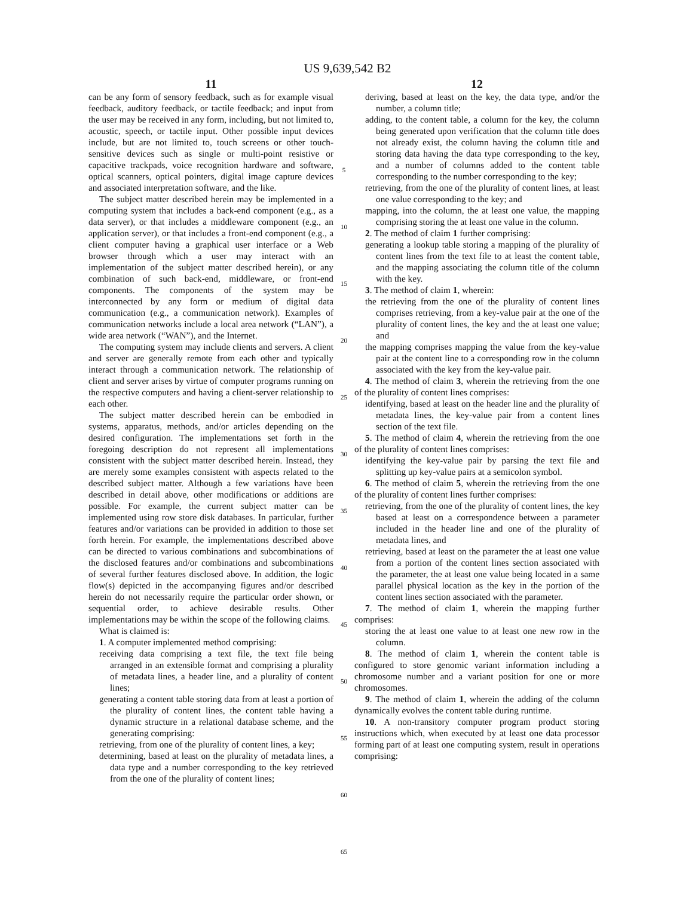US 9,639,542 B2
11
can be any form of sensory feedback, such as for example visual feedback, auditory feedback, or tactile feedback; and input from the user may be received in any form, including, but not limited to, acoustic, speech, or tactile input. Other possible input devices include, but are not limited to, touch screens or other touch-sensitive devices such as single or multi-point resistive or capacitive trackpads, voice recognition hardware and software, optical scanners, optical pointers, digital image capture devices and associated interpretation software, and the like.
The subject matter described herein may be implemented in a computing system that includes a back-end component (e.g., as a data server), or that includes a middleware component (e.g., an application server), or that includes a front-end component (e.g., a client computer having a graphical user interface or a Web browser through which a user may interact with an implementation of the subject matter described herein), or any combination of such back-end, middleware, or front-end components. The components of the system may be interconnected by any form or medium of digital data communication (e.g., a communication network). Examples of communication networks include a local area network (“LAN”), a wide area network (“WAN”), and the Internet.
The computing system may include clients and servers. A client and server are generally remote from each other and typically interact through a communication network. The relationship of client and server arises by virtue of computer programs running on the respective computers and having a client-server relationship to each other.
The subject matter described herein can be embodied in systems, apparatus, methods, and/or articles depending on the desired configuration. The implementations set forth in the foregoing description do not represent all implementations consistent with the subject matter described herein. Instead, they are merely some examples consistent with aspects related to the described subject matter. Although a few variations have been described in detail above, other modifications or additions are possible. For example, the current subject matter can be implemented using row store disk databases. In particular, further features and/or variations can be provided in addition to those set forth herein. For example, the implementations described above can be directed to various combinations and subcombinations of the disclosed features and/or combinations and subcombinations of several further features disclosed above. In addition, the logic flow(s) depicted in the accompanying figures and/or described herein do not necessarily require the particular order shown, or sequential order, to achieve desirable results. Other implementations may be within the scope of the following claims.
What is claimed is:
1. A computer implemented method comprising:
receiving data comprising a text file, the text file being arranged in an extensible format and comprising a plurality of metadata lines, a header line, and a plurality of content lines;
generating a content table storing data from at least a portion of the plurality of content lines, the content table having a dynamic structure in a relational database scheme, and the generating comprising:
retrieving, from one of the plurality of content lines, a key;
determining, based at least on the plurality of metadata lines, a data type and a number corresponding to the key retrieved from the one of the plurality of content lines;
5
10
15
20
25
30
35
40
45
50
55
60
65
12
deriving, based at least on the key, the data type, and/or the number, a column title;
adding, to the content table, a column for the key, the column being generated upon verification that the column title does not already exist, the column having the column title and storing data having the data type corresponding to the key, and a number of columns added to the content table corresponding to the number corresponding to the key;
retrieving, from the one of the plurality of content lines, at least one value corresponding to the key; and
mapping, into the column, the at least one value, the mapping comprising storing the at least one value in the column.
2. The method of claim 1 further comprising:
generating a lookup table storing a mapping of the plurality of content lines from the text file to at least the content table, and the mapping associating the column title of the column with the key.
3. The method of claim 1, wherein:
the retrieving from the one of the plurality of content lines comprises retrieving, from a key-value pair at the one of the plurality of content lines, the key and the at least one value; and
the mapping comprises mapping the value from the key-value pair at the content line to a corresponding row in the column associated with the key from the key-value pair.
4. The method of claim 3, wherein the retrieving from the one of the plurality of content lines comprises:
identifying, based at least on the header line and the plurality of metadata lines, the key-value pair from a content lines section of the text file.
5. The method of claim 4, wherein the retrieving from the one of the plurality of content lines comprises:
identifying the key-value pair by parsing the text file and splitting up key-value pairs at a semicolon symbol.
6. The method of claim 5, wherein the retrieving from the one of the plurality of content lines further comprises:
retrieving, from the one of the plurality of content lines, the key based at least on a correspondence between a parameter included in the header line and one of the plurality of metadata lines, and
retrieving, based at least on the parameter the at least one value from a portion of the content lines section associated with the parameter, the at least one value being located in a same parallel physical location as the key in the portion of the content lines section associated with the parameter.
7. The method of claim 1, wherein the mapping further comprises:
storing the at least one value to at least one new row in the column.
8. The method of claim 1, wherein the content table is configured to store genomic variant information including a chromosome number and a variant position for one or more chromosomes.
9. The method of claim 1, wherein the adding of the column dynamically evolves the content table during runtime.
10. A non-transitory computer program product storing instructions which, when executed by at least one data processor forming part of at least one computing system, result in operations comprising: